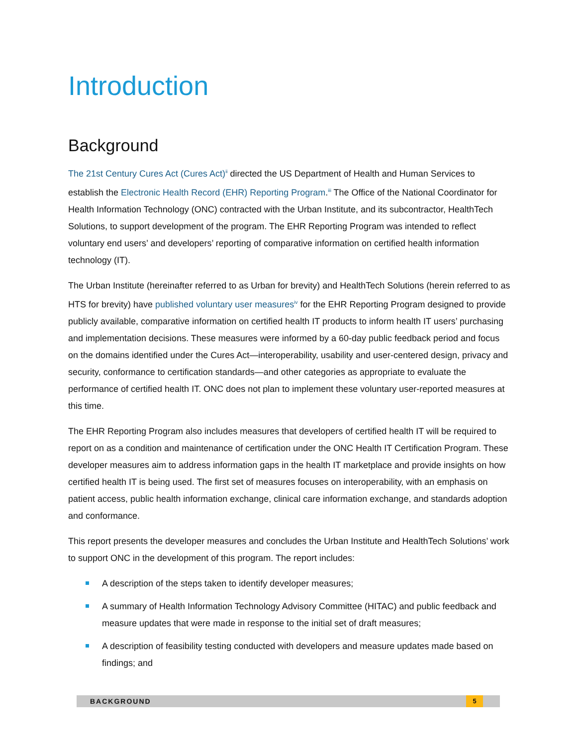Introduction
Background
The 21st Century Cures Act (Cures Act)<sup>ii</sup> directed the US Department of Health and Human Services to establish the Electronic Health Record (EHR) Reporting Program.<sup>iii</sup> The Office of the National Coordinator for Health Information Technology (ONC) contracted with the Urban Institute, and its subcontractor, HealthTech Solutions, to support development of the program. The EHR Reporting Program was intended to reflect voluntary end users’ and developers’ reporting of comparative information on certified health information technology (IT).
The Urban Institute (hereinafter referred to as Urban for brevity) and HealthTech Solutions (herein referred to as HTS for brevity) have published voluntary user measures<sup>iv</sup> for the EHR Reporting Program designed to provide publicly available, comparative information on certified health IT products to inform health IT users’ purchasing and implementation decisions. These measures were informed by a 60-day public feedback period and focus on the domains identified under the Cures Act—interoperability, usability and user-centered design, privacy and security, conformance to certification standards—and other categories as appropriate to evaluate the performance of certified health IT. ONC does not plan to implement these voluntary user-reported measures at this time.
The EHR Reporting Program also includes measures that developers of certified health IT will be required to report on as a condition and maintenance of certification under the ONC Health IT Certification Program. These developer measures aim to address information gaps in the health IT marketplace and provide insights on how certified health IT is being used. The first set of measures focuses on interoperability, with an emphasis on patient access, public health information exchange, clinical care information exchange, and standards adoption and conformance.
This report presents the developer measures and concludes the Urban Institute and HealthTech Solutions’ work to support ONC in the development of this program. The report includes:
A description of the steps taken to identify developer measures;
A summary of Health Information Technology Advisory Committee (HITAC) and public feedback and measure updates that were made in response to the initial set of draft measures;
A description of feasibility testing conducted with developers and measure updates made based on findings; and
BACKGROUND 5